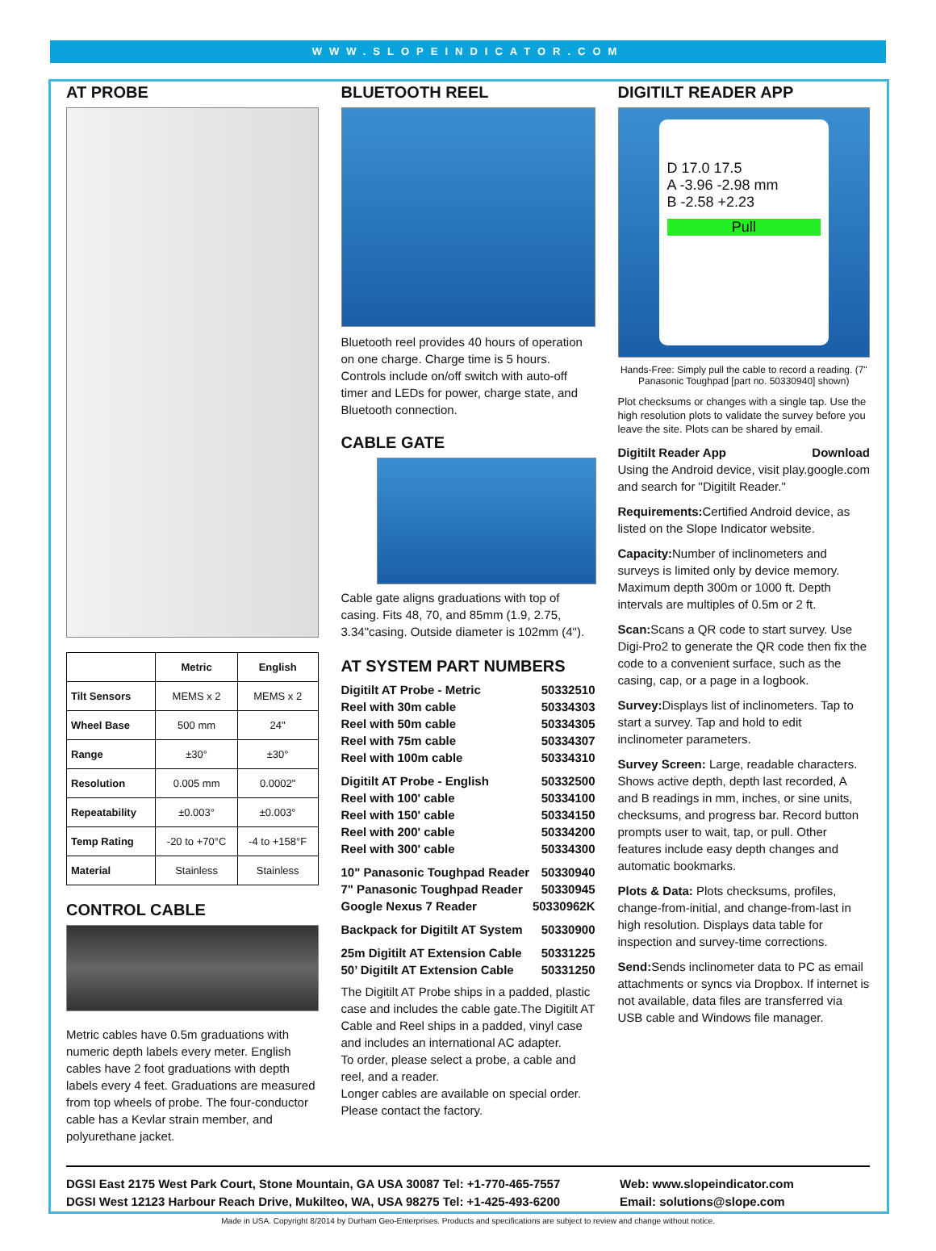WWW.SLOPEINDICATOR.COM
AT PROBE
| | Metric | English |
| --- | --- | --- |
| Tilt Sensors | MEMS x 2 | MEMS x 2 |
| Wheel Base | 500 mm | 24" |
| Range | ±30° | ±30° |
| Resolution | 0.005 mm | 0.0002" |
| Repeatability | ±0.003° | ±0.003° |
| Temp Rating | -20 to +70°C | -4 to +158°F |
| Material | Stainless | Stainless |
CONTROL CABLE
Metric cables have 0.5m graduations with numeric depth labels every meter. English cables have 2 foot graduations with depth labels every 4 feet. Graduations are measured from top wheels of probe. The four-conductor cable has a Kevlar strain member, and polyurethane jacket.
BLUETOOTH REEL
Bluetooth reel provides 40 hours of operation on one charge. Charge time is 5 hours. Controls include on/off switch with auto-off timer and LEDs for power, charge state, and Bluetooth connection.
CABLE GATE
Cable gate aligns graduations with top of casing. Fits 48, 70, and 85mm (1.9, 2.75, 3.34"casing. Outside diameter is 102mm (4").
AT SYSTEM PART NUMBERS
Digitilt AT Probe - Metric 50332510
Reel with 30m cable 50334303
Reel with 50m cable 50334305
Reel with 75m cable 50334307
Reel with 100m cable 50334310
Digitilt AT Probe - English 50332500
Reel with 100' cable 50334100
Reel with 150' cable 50334150
Reel with 200' cable 50334200
Reel with 300' cable 50334300
10" Panasonic Toughpad Reader 50330940
7" Panasonic Toughpad Reader 50330945
Google Nexus 7 Reader 50330962K
Backpack for Digitilt AT System 50330900
25m Digitilt AT Extension Cable 50331225
50’ Digitilt AT Extension Cable 50331250
The Digitilt AT Probe ships in a padded, plastic case and includes the cable gate.The Digitilt AT Cable and Reel ships in a padded, vinyl case and includes an international AC adapter.
To order, please select a probe, a cable and reel, and a reader.
Longer cables are available on special order. Please contact the factory.
DIGITILT READER APP
D 17.0 17.5
A -3.96 -2.98 mm
B -2.58 +2.23
Pull
Hands-Free: Simply pull the cable to record a reading. (7" Panasonic Toughpad [part no. 50330940] shown)
Plot checksums or changes with a single tap. Use the high resolution plots to validate the survey before you leave the site. Plots can be shared by email.
Digitilt Reader App Download
Using the Android device, visit play.google.com and search for "Digitilt Reader."
Requirements: Certified Android device, as listed on the Slope Indicator website.
Capacity: Number of inclinometers and surveys is limited only by device memory. Maximum depth 300m or 1000 ft. Depth intervals are multiples of 0.5m or 2 ft.
Scan: Scans a QR code to start survey. Use Digi-Pro2 to generate the QR code then fix the code to a convenient surface, such as the casing, cap, or a page in a logbook.
Survey: Displays list of inclinometers. Tap to start a survey. Tap and hold to edit inclinometer parameters.
Survey Screen: Large, readable characters. Shows active depth, depth last recorded, A and B readings in mm, inches, or sine units, checksums, and progress bar. Record button prompts user to wait, tap, or pull. Other features include easy depth changes and automatic bookmarks.
Plots & Data: Plots checksums, profiles, change-from-initial, and change-from-last in high resolution. Displays data table for inspection and survey-time corrections.
Send: Sends inclinometer data to PC as email attachments or syncs via Dropbox. If internet is not available, data files are transferred via USB cable and Windows file manager.
DGSI East 2175 West Park Court, Stone Mountain, GA USA 30087 Tel: +1-770-465-7557
DGSI West 12123 Harbour Reach Drive, Mukilteo, WA, USA 98275 Tel: +1-425-493-6200
Web: www.slopeindicator.com
Email: solutions@slope.com
Made in USA. Copyright 8/2014 by Durham Geo-Enterprises. Products and specifications are subject to review and change without notice.